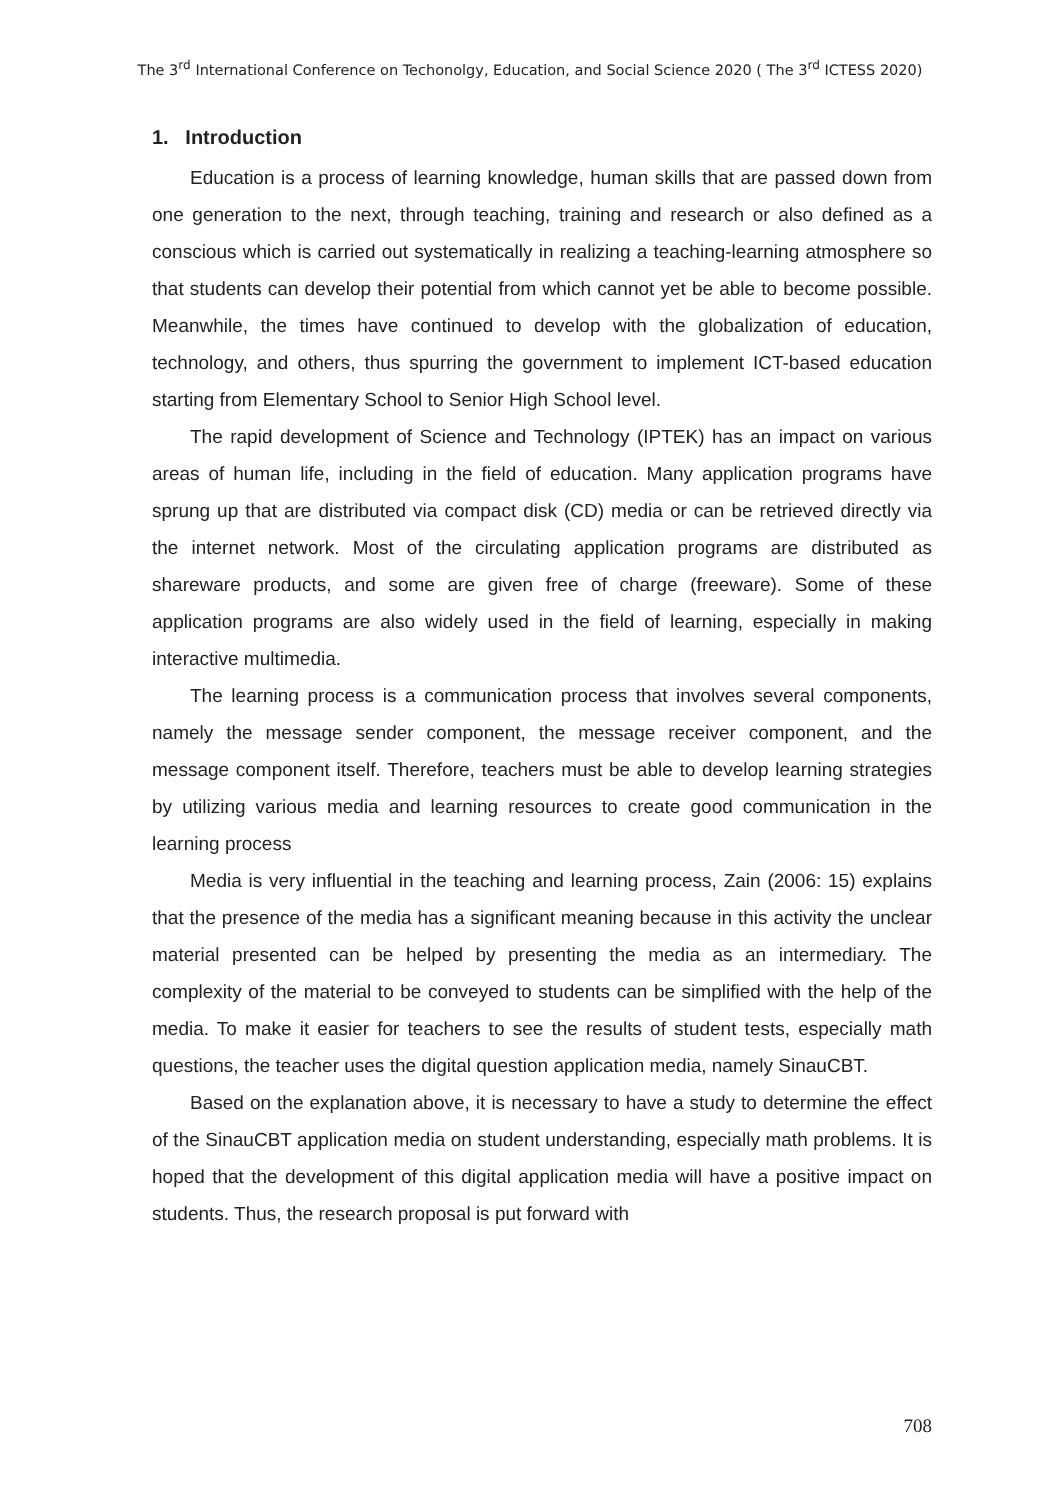The 3<sup>rd</sup> International Conference on Techonolgy, Education, and Social Science 2020 ( The 3<sup>rd</sup> ICTESS 2020)
1. Introduction
Education is a process of learning knowledge, human skills that are passed down from one generation to the next, through teaching, training and research or also defined as a conscious which is carried out systematically in realizing a teaching-learning atmosphere so that students can develop their potential from which cannot yet be able to become possible. Meanwhile, the times have continued to develop with the globalization of education, technology, and others, thus spurring the government to implement ICT-based education starting from Elementary School to Senior High School level.
The rapid development of Science and Technology (IPTEK) has an impact on various areas of human life, including in the field of education. Many application programs have sprung up that are distributed via compact disk (CD) media or can be retrieved directly via the internet network. Most of the circulating application programs are distributed as shareware products, and some are given free of charge (freeware). Some of these application programs are also widely used in the field of learning, especially in making interactive multimedia.
The learning process is a communication process that involves several components, namely the message sender component, the message receiver component, and the message component itself. Therefore, teachers must be able to develop learning strategies by utilizing various media and learning resources to create good communication in the learning process
Media is very influential in the teaching and learning process, Zain (2006: 15) explains that the presence of the media has a significant meaning because in this activity the unclear material presented can be helped by presenting the media as an intermediary. The complexity of the material to be conveyed to students can be simplified with the help of the media. To make it easier for teachers to see the results of student tests, especially math questions, the teacher uses the digital question application media, namely SinauCBT.
Based on the explanation above, it is necessary to have a study to determine the effect of the SinauCBT application media on student understanding, especially math problems. It is hoped that the development of this digital application media will have a positive impact on students. Thus, the research proposal is put forward with
708